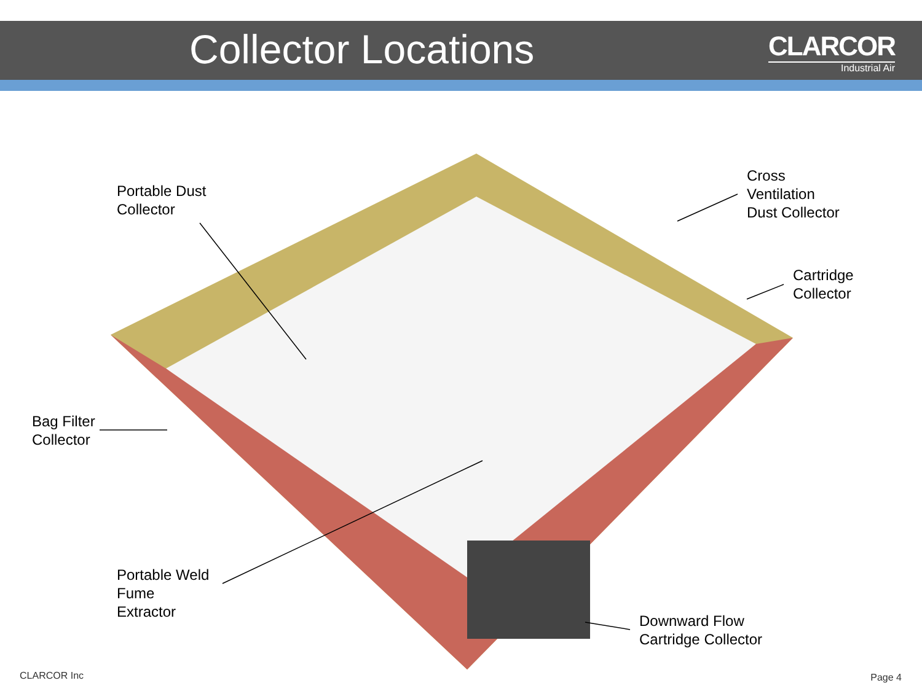Collector Locations
CLARCOR
Industrial Air
Portable Dust
Collector
Cross
Ventilation
Dust Collector
Cartridge
Collector
Bag Filter
Collector
Portable Weld
Fume
Extractor
Downward Flow
Cartridge Collector
CLARCOR Inc Page 4